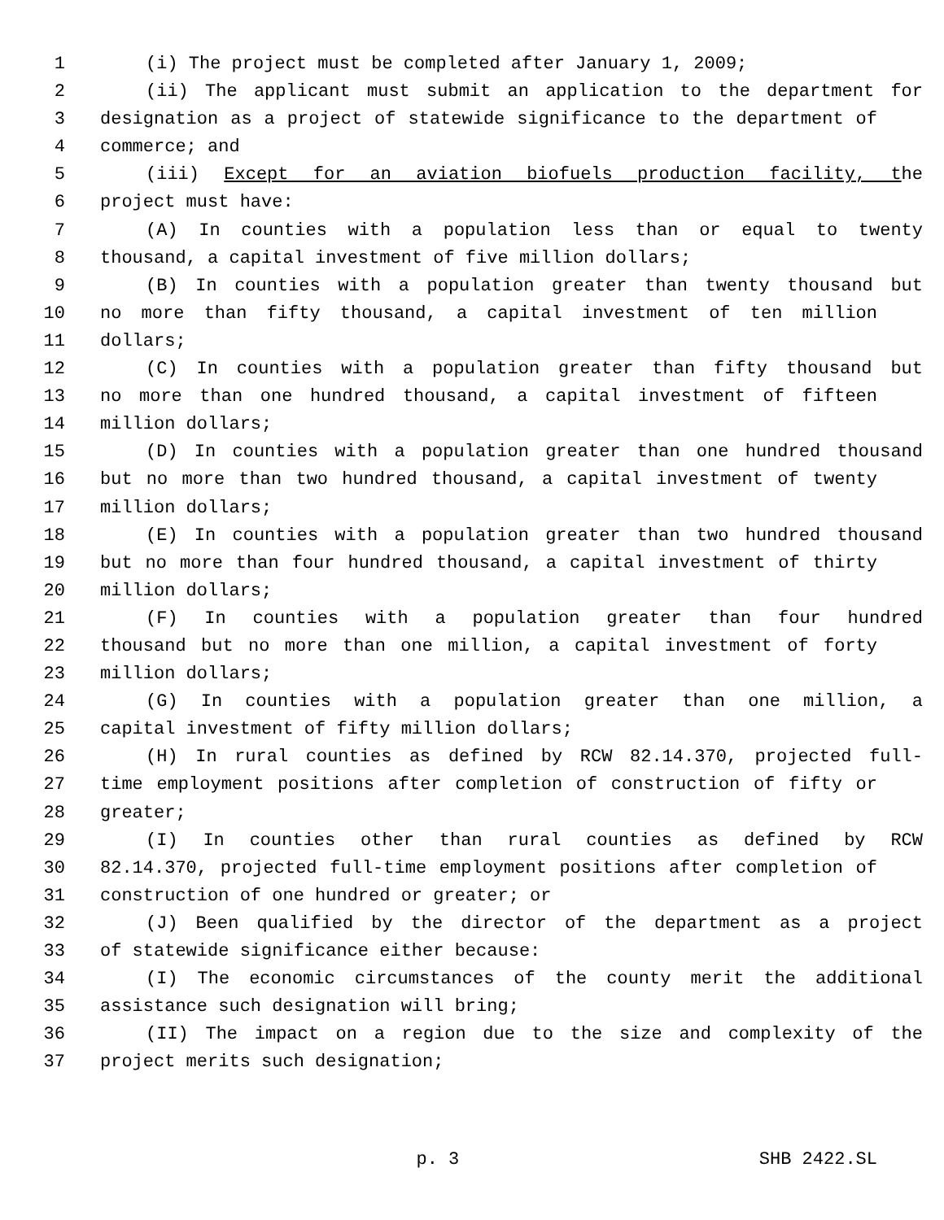1 (i) The project must be completed after January 1, 2009;
2 (ii) The applicant must submit an application to the department for
3 designation as a project of statewide significance to the department of
4 commerce; and
5 (iii) Except for an aviation biofuels production facility, the
6 project must have:
7 (A) In counties with a population less than or equal to twenty
8 thousand, a capital investment of five million dollars;
9 (B) In counties with a population greater than twenty thousand but
10 no more than fifty thousand, a capital investment of ten million
11 dollars;
12 (C) In counties with a population greater than fifty thousand but
13 no more than one hundred thousand, a capital investment of fifteen
14 million dollars;
15 (D) In counties with a population greater than one hundred thousand
16 but no more than two hundred thousand, a capital investment of twenty
17 million dollars;
18 (E) In counties with a population greater than two hundred thousand
19 but no more than four hundred thousand, a capital investment of thirty
20 million dollars;
21 (F) In counties with a population greater than four hundred
22 thousand but no more than one million, a capital investment of forty
23 million dollars;
24 (G) In counties with a population greater than one million, a
25 capital investment of fifty million dollars;
26 (H) In rural counties as defined by RCW 82.14.370, projected full-
27 time employment positions after completion of construction of fifty or
28 greater;
29 (I) In counties other than rural counties as defined by RCW
30 82.14.370, projected full-time employment positions after completion of
31 construction of one hundred or greater; or
32 (J) Been qualified by the director of the department as a project
33 of statewide significance either because:
34 (I) The economic circumstances of the county merit the additional
35 assistance such designation will bring;
36 (II) The impact on a region due to the size and complexity of the
37 project merits such designation;
p. 3 SHB 2422.SL